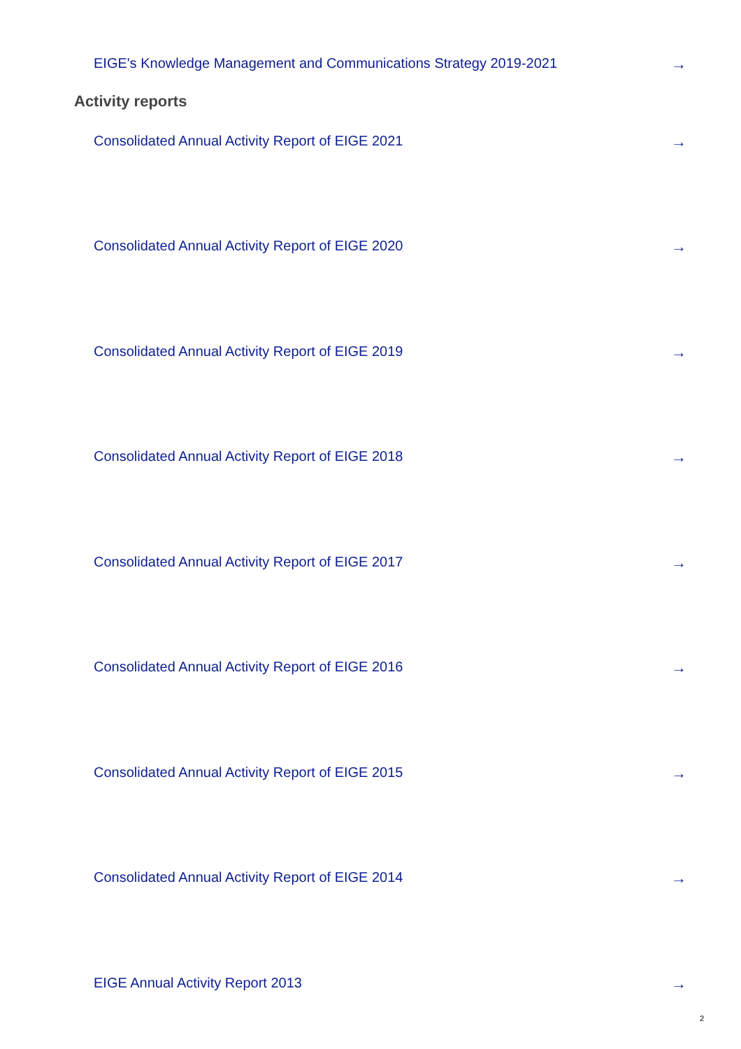EIGE's Knowledge Management and Communications Strategy 2019-2021 →
Activity reports
Consolidated Annual Activity Report of EIGE 2021 →
Consolidated Annual Activity Report of EIGE 2020 →
Consolidated Annual Activity Report of EIGE 2019 →
Consolidated Annual Activity Report of EIGE 2018 →
Consolidated Annual Activity Report of EIGE 2017 →
Consolidated Annual Activity Report of EIGE 2016 →
Consolidated Annual Activity Report of EIGE 2015 →
Consolidated Annual Activity Report of EIGE 2014 →
EIGE Annual Activity Report 2013 →
2